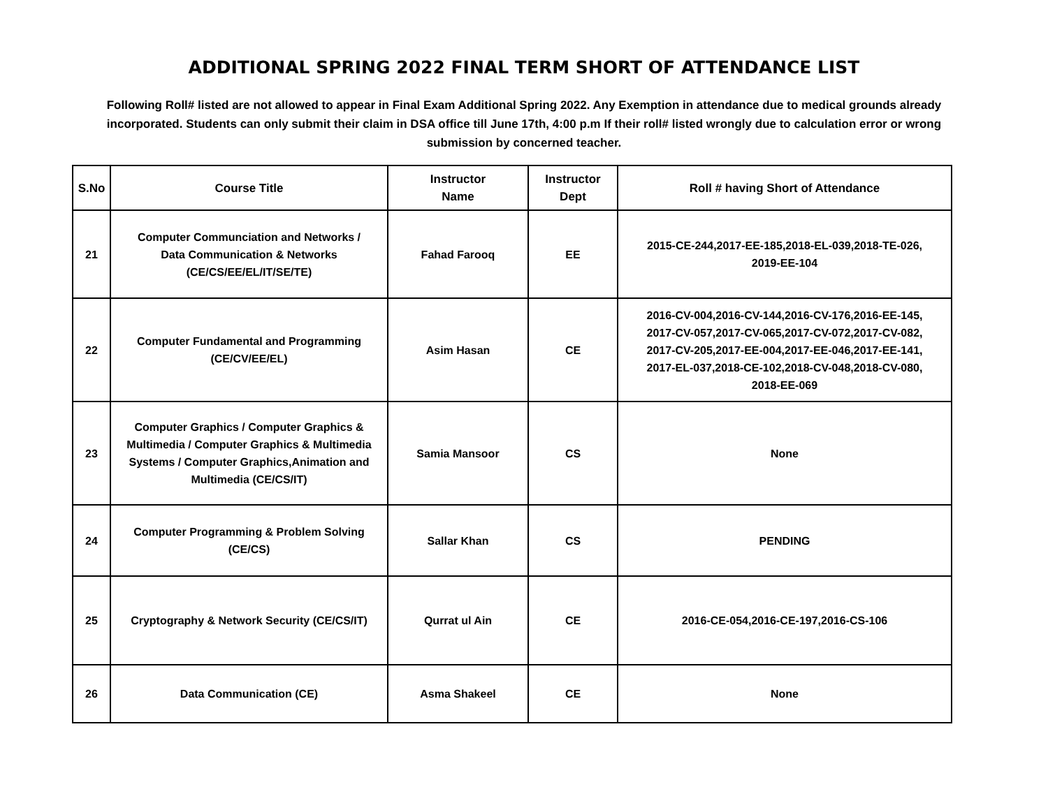ADDITIONAL SPRING 2022 FINAL TERM SHORT OF ATTENDANCE LIST
Following Roll# listed are not allowed to appear in Final Exam Additional Spring 2022. Any Exemption in attendance due to medical grounds already incorporated. Students can only submit their claim in DSA office till June 17th, 4:00 p.m If their roll# listed wrongly due to calculation error or wrong submission by concerned teacher.
| S.No | Course Title | Instructor Name | Instructor Dept | Roll # having Short of Attendance |
| --- | --- | --- | --- | --- |
| 21 | Computer Communciation and Networks / Data Communication & Networks (CE/CS/EE/EL/IT/SE/TE) | Fahad Farooq | EE | 2015-CE-244,2017-EE-185,2018-EL-039,2018-TE-026, 2019-EE-104 |
| 22 | Computer Fundamental and Programming (CE/CV/EE/EL) | Asim Hasan | CE | 2016-CV-004,2016-CV-144,2016-CV-176,2016-EE-145, 2017-CV-057,2017-CV-065,2017-CV-072,2017-CV-082, 2017-CV-205,2017-EE-004,2017-EE-046,2017-EE-141, 2017-EL-037,2018-CE-102,2018-CV-048,2018-CV-080, 2018-EE-069 |
| 23 | Computer Graphics / Computer Graphics & Multimedia / Computer Graphics & Multimedia Systems / Computer Graphics,Animation and Multimedia (CE/CS/IT) | Samia Mansoor | CS | None |
| 24 | Computer Programming & Problem Solving (CE/CS) | Sallar Khan | CS | PENDING |
| 25 | Cryptography & Network Security (CE/CS/IT) | Qurrat ul Ain | CE | 2016-CE-054,2016-CE-197,2016-CS-106 |
| 26 | Data Communication (CE) | Asma Shakeel | CE | None |